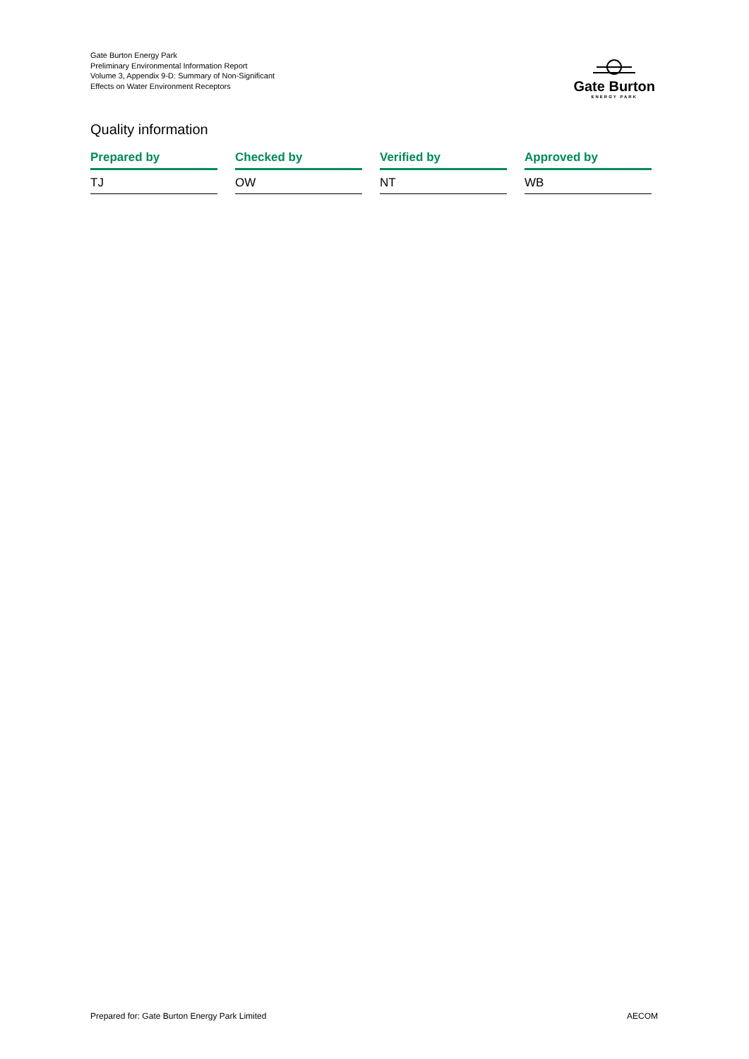Gate Burton Energy Park
Preliminary Environmental Information Report
Volume 3, Appendix 9-D: Summary of Non-Significant Effects on Water Environment Receptors
Gate Burton
ENERGY PARK
Quality information
| Prepared by | Checked by | Verified by | Approved by |
| --- | --- | --- | --- |
| TJ | OW | NT | WB |
Prepared for: Gate Burton Energy Park Limited AECOM